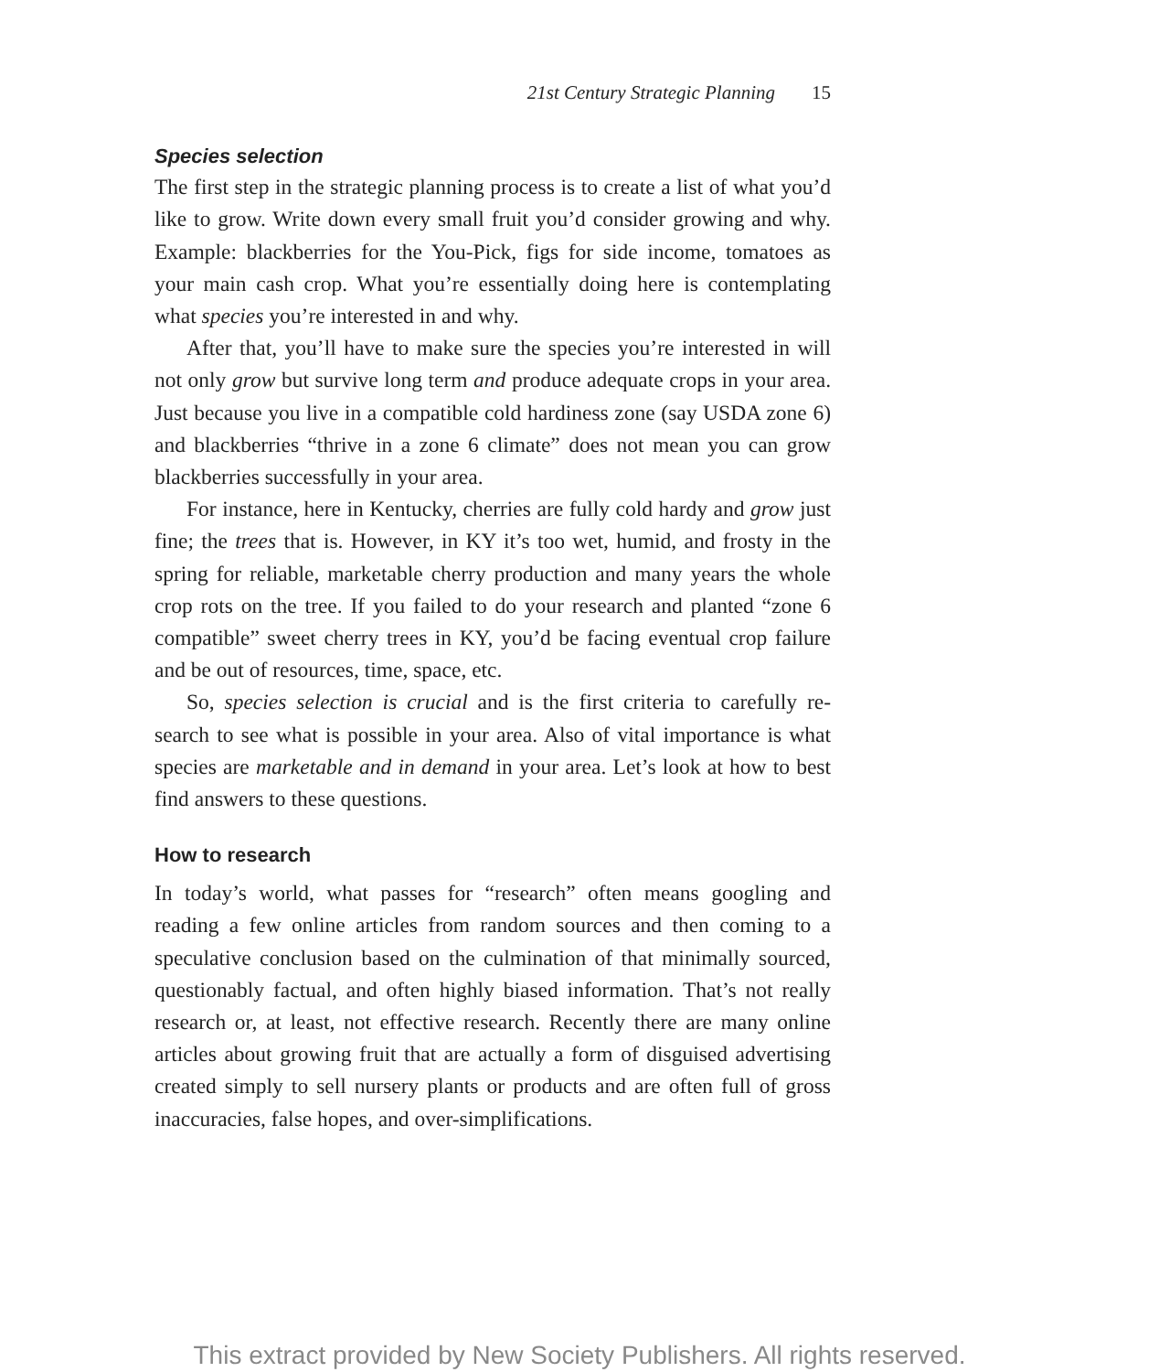21st Century Strategic Planning 15
Species selection
The first step in the strategic planning process is to create a list of what you’d like to grow. Write down every small fruit you’d consider growing and why. Example: blackberries for the You-Pick, figs for side income, tomatoes as your main cash crop. What you’re essentially doing here is contemplating what species you’re interested in and why.
After that, you’ll have to make sure the species you’re interested in will not only grow but survive long term and produce adequate crops in your area. Just because you live in a compatible cold hardiness zone (say USDA zone 6) and blackberries “thrive in a zone 6 climate” does not mean you can grow blackberries successfully in your area.
For instance, here in Kentucky, cherries are fully cold hardy and grow just fine; the trees that is. However, in KY it’s too wet, humid, and frosty in the spring for reliable, marketable cherry production and many years the whole crop rots on the tree. If you failed to do your research and planted “zone 6 compatible” sweet cherry trees in KY, you’d be facing eventual crop failure and be out of resources, time, space, etc.
So, species selection is crucial and is the first criteria to carefully re-search to see what is possible in your area. Also of vital importance is what species are marketable and in demand in your area. Let’s look at how to best find answers to these questions.
How to research
In today’s world, what passes for “research” often means googling and reading a few online articles from random sources and then coming to a speculative conclusion based on the culmination of that minimally sourced, questionably factual, and often highly biased information. That’s not really research or, at least, not effective research. Recently there are many online articles about growing fruit that are actually a form of disguised advertising created simply to sell nursery plants or products and are often full of gross inaccuracies, false hopes, and over-simplifications.
This extract provided by New Society Publishers. All rights reserved.